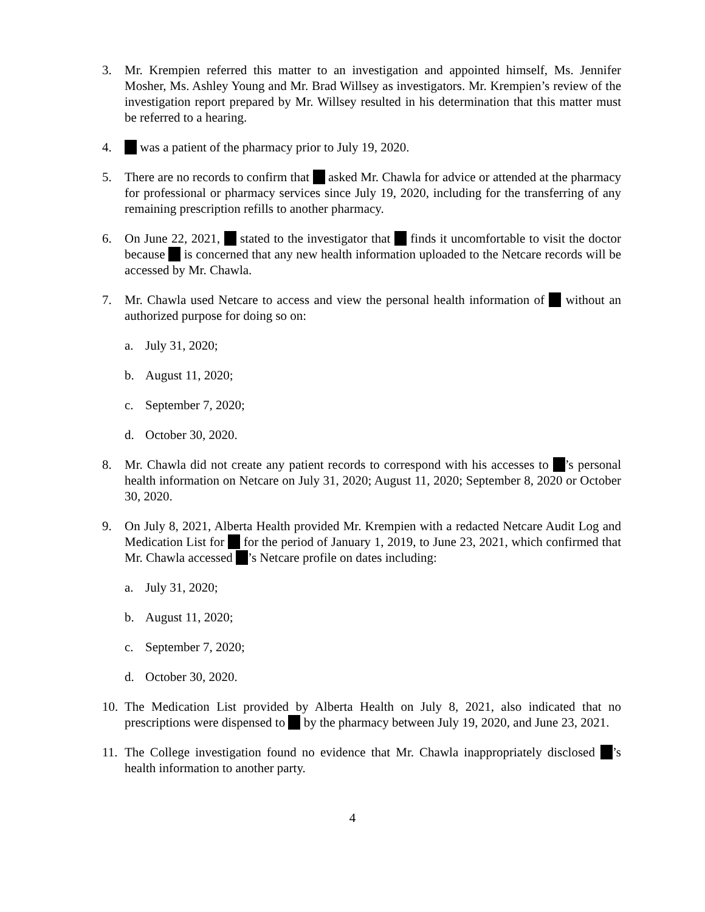3. Mr. Krempien referred this matter to an investigation and appointed himself, Ms. Jennifer Mosher, Ms. Ashley Young and Mr. Brad Willsey as investigators. Mr. Krempien’s review of the investigation report prepared by Mr. Willsey resulted in his determination that this matter must be referred to a hearing.
4. was a patient of the pharmacy prior to July 19, 2020.
5. There are no records to confirm that asked Mr. Chawla for advice or attended at the pharmacy for professional or pharmacy services since July 19, 2020, including for the transferring of any remaining prescription refills to another pharmacy.
6. On June 22, 2021, stated to the investigator that finds it uncomfortable to visit the doctor because is concerned that any new health information uploaded to the Netcare records will be accessed by Mr. Chawla.
7. Mr. Chawla used Netcare to access and view the personal health information of without an authorized purpose for doing so on:
a. July 31, 2020;
b. August 11, 2020;
c. September 7, 2020;
d. October 30, 2020.
8. Mr. Chawla did not create any patient records to correspond with his accesses to ’s personal health information on Netcare on July 31, 2020; August 11, 2020; September 8, 2020 or October 30, 2020.
9. On July 8, 2021, Alberta Health provided Mr. Krempien with a redacted Netcare Audit Log and Medication List for for the period of January 1, 2019, to June 23, 2021, which confirmed that Mr. Chawla accessed ’s Netcare profile on dates including:
a. July 31, 2020;
b. August 11, 2020;
c. September 7, 2020;
d. October 30, 2020.
10.
The Medication List provided by Alberta Health on July 8, 2021, also indicated that no prescriptions were dispensed to by the pharmacy between July 19, 2020, and June 23, 2021.
11.
The College investigation found no evidence that Mr. Chawla inappropriately disclosed ’s health information to another party.
4